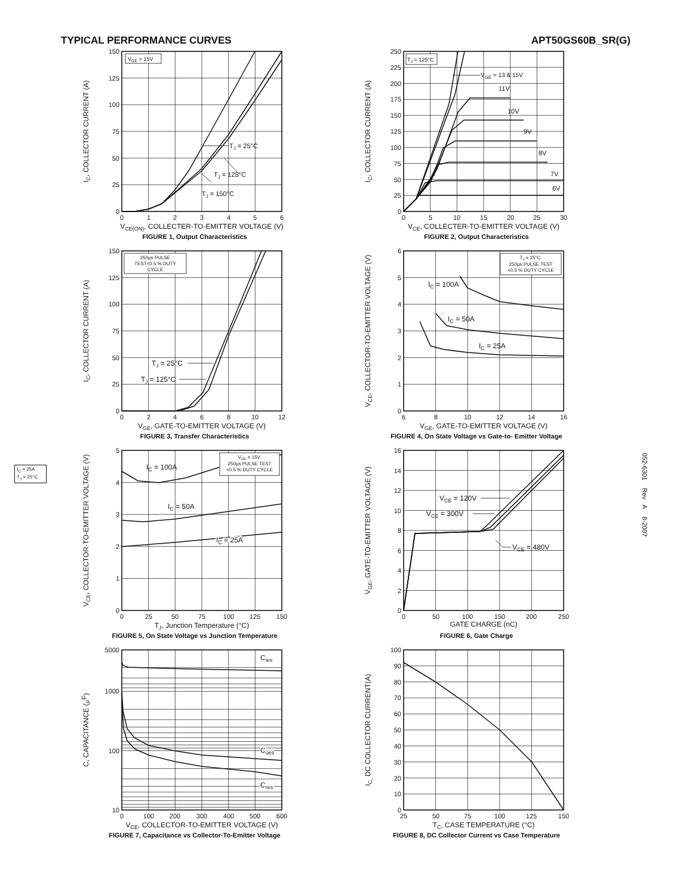TYPICAL PERFORMANCE CURVES APT50GS60B_SR(G)
I<sub>C</sub> = 25A
T<sub>J</sub> = 25°C
VGE = 15V
TJ = 25°C
TJ = 125°C
TJ = 150°C
150
125
100
75
50
25
0
0
1
2
3
4
5
6
VCE(ON), COLLECTER-TO-EMITTER VOLTAGE (V)
IC, COLLECTOR CURRENT (A)
FIGURE 1, Output Characteristics
TJ = 125°C
VGE = 13 & 15V
11V
10V
9V
8V
7V
6V
250
225
200
175
150
125
100
75
50
25
0
0
5
10
15
20
25
30
VCE, COLLECTER-TO-EMITTER VOLTAGE (V)
IC, COLLECTOR CURRENT (A)
FIGURE 2, Output Characteristics
250µs PULSE
TEST<0.5 % DUTY
CYCLE
TJ = 25°C
TJ = 125°C
150
125
100
75
50
25
0
0
2
4
6
8
10
12
VGE, GATE-TO-EMITTER VOLTAGE (V)
IC, COLLECTOR CURRENT (A)
FIGURE 3, Transfer Characteristics
TJ = 25°C.
250µs PULSE TEST
<0.5 % DUTY CYCLE
IC = 100A
IC = 50A
IC = 25A
6
5
4
3
2
1
0
6
8
10
12
14
16
VGE, GATE-TO-EMITTER VOLTAGE (V)
VCE, COLLECTOR-TO-EMITTER VOLTAGE (V)
FIGURE 4, On State Voltage vs Gate-to- Emitter Voltage
VGE = 15V.
250µs PULSE TEST
<0.5 % DUTY CYCLE
IC = 100A
IC = 50A
IC = 25A
5
4
3
2
1
0
0
25
50
75
100
125
150
TJ, Junction Temperature (°C)
VCE, COLLECTOR-TO-EMITTER VOLTAGE (V)
FIGURE 5, On State Voltage vs Junction Temperature
VCE = 120V
VCE = 300V
VCE = 480V
16
14
12
10
8
6
4
2
0
0
50
100
150
200
250
GATE CHARGE (nC)
VGE, GATE-TO-EMITTER VOLTAGE (V)
FIGURE 6, Gate Charge
Cies
Coes
Cres
5000
1000
100
10
0
100
200
300
400
500
600
VCE, COLLECTOR-TO-EMITTER VOLTAGE (V)
C, CAPACITANCE (PF)
FIGURE 7, Capacitance vs Collector-To-Emitter Voltage
100
90
80
70
60
50
40
30
20
10
0
25
50
75
100
125
150
TC, CASE TEMPERATURE (°C)
IC, DC COLLECTOR CURRENT(A)
FIGURE 8, DC Collector Current vs Case Temperature
052-6301 Rev A 8-2007